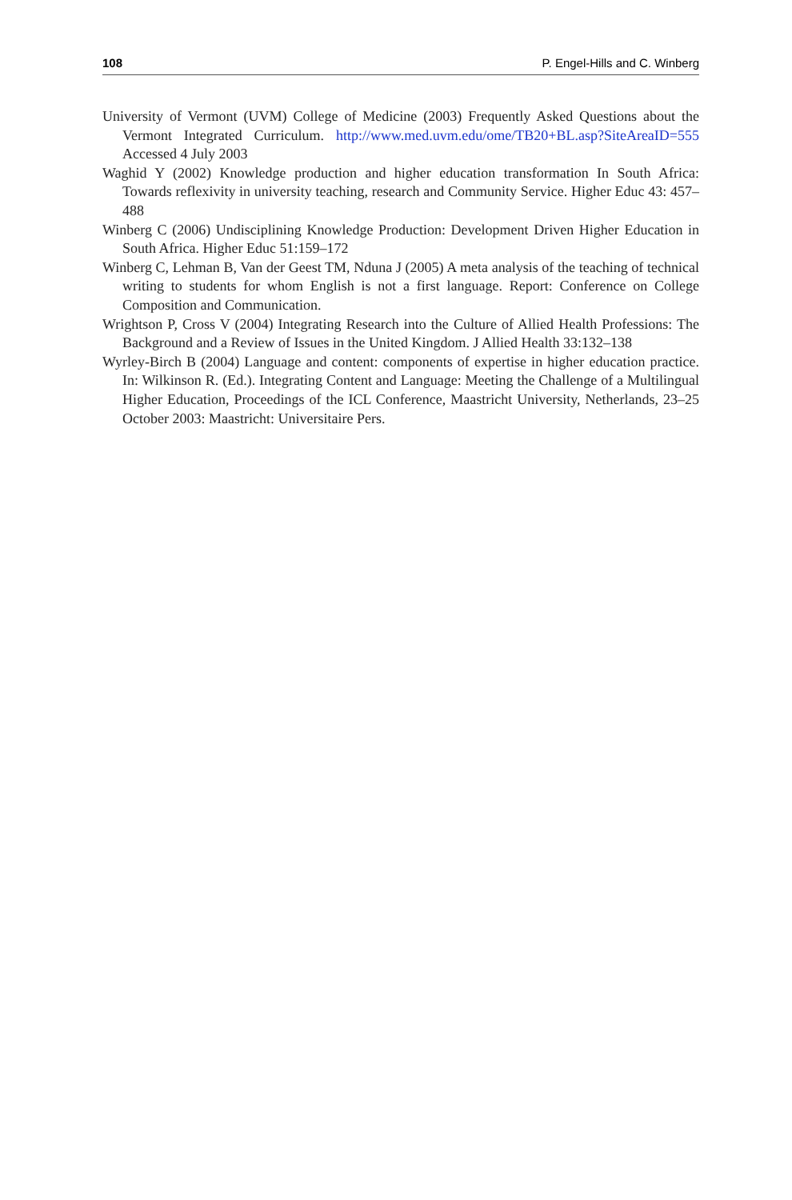108 P. Engel-Hills and C. Winberg
University of Vermont (UVM) College of Medicine (2003) Frequently Asked Questions about the Vermont Integrated Curriculum. http://www.med.uvm.edu/ome/TB20+BL.asp?SiteAreaID=555 Accessed 4 July 2003
Waghid Y (2002) Knowledge production and higher education transformation In South Africa: Towards reflexivity in university teaching, research and Community Service. Higher Educ 43: 457–488
Winberg C (2006) Undisciplining Knowledge Production: Development Driven Higher Education in South Africa. Higher Educ 51:159–172
Winberg C, Lehman B, Van der Geest TM, Nduna J (2005) A meta analysis of the teaching of technical writing to students for whom English is not a first language. Report: Conference on College Composition and Communication.
Wrightson P, Cross V (2004) Integrating Research into the Culture of Allied Health Professions: The Background and a Review of Issues in the United Kingdom. J Allied Health 33:132–138
Wyrley-Birch B (2004) Language and content: components of expertise in higher education practice. In: Wilkinson R. (Ed.). Integrating Content and Language: Meeting the Challenge of a Multilingual Higher Education, Proceedings of the ICL Conference, Maastricht University, Netherlands, 23–25 October 2003: Maastricht: Universitaire Pers.